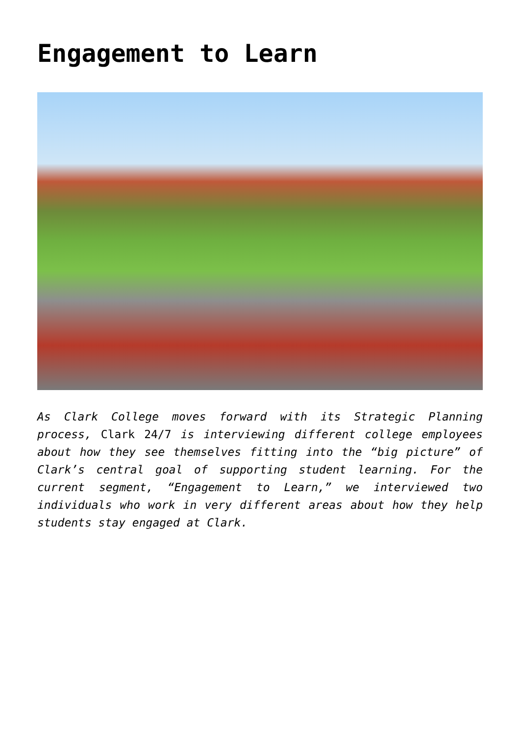Engagement to Learn
As Clark College moves forward with its Strategic Planning process, Clark 24/7 is interviewing different college employees about how they see themselves fitting into the “big picture” of Clark’s central goal of supporting student learning. For the current segment, “Engagement to Learn,” we interviewed two individuals who work in very different areas about how they help students stay engaged at Clark.